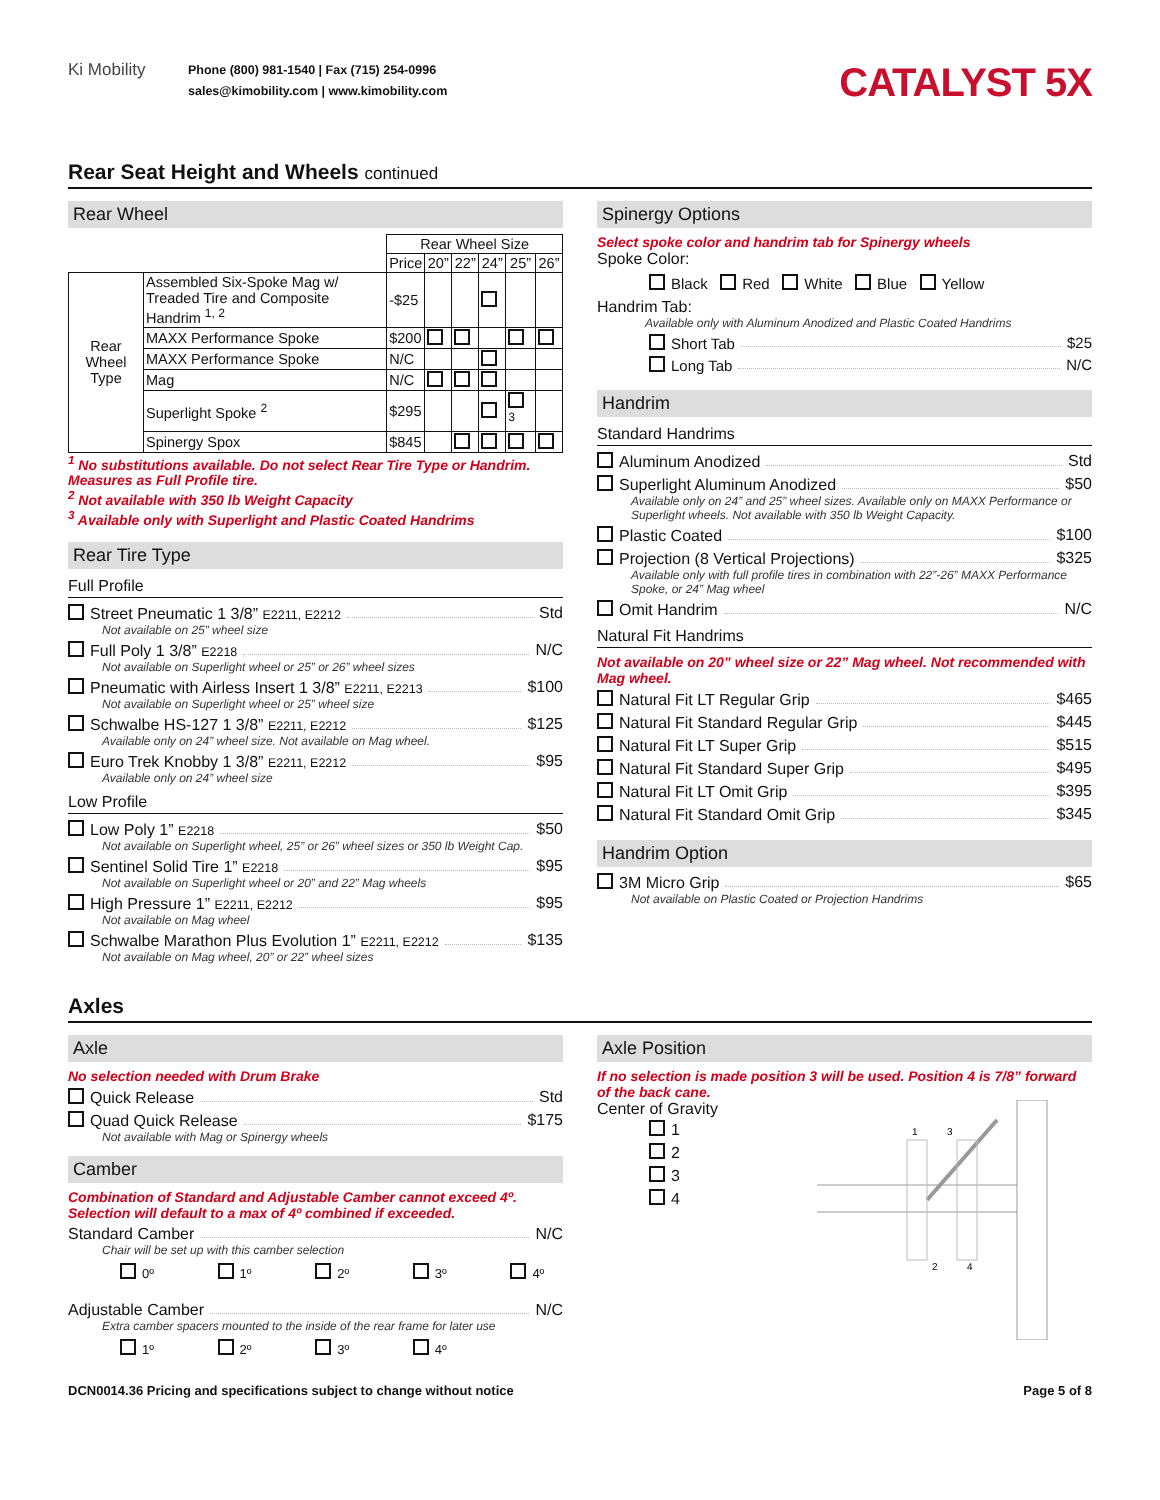Ki Mobility
Phone (800) 981-1540 | Fax (715) 254-0996
sales@kimobility.com | www.kimobility.com
CATALYST 5X
Rear Seat Height and Wheels continued
Rear Wheel
| | | Rear Wheel Size | | | | | |
| --- | --- | --- | --- | --- | --- | --- | --- |
| | | Price | 20” | 22” | 24” | 25” | 26” |
| Rear Wheel Type | Assembled Six-Spoke Mag w/ Treaded Tire and Composite Handrim <sup>1, 2</sup> | -$25 | | | | | |
| | MAXX Performance Spoke | $200 | | | | | |
| | MAXX Performance Spoke | N/C | | | | | |
| | Mag | N/C | | | | | |
| | Superlight Spoke <sup>2</sup> | $295 | | | | <sup>3</sup> | |
| | Spinergy Spox | $845 | | | | | |
<sup>1</sup> No substitutions available. Do not select Rear Tire Type or Handrim. Measures as Full Profile tire.
<sup>2</sup> Not available with 350 lb Weight Capacity
<sup>3</sup> Available only with Superlight and Plastic Coated Handrims
Rear Tire Type
Full Profile
Street Pneumatic 1 3/8” E2211, E2212 Std
Not available on 25” wheel size
Full Poly 1 3/8” E2218 N/C
Not available on Superlight wheel or 25” or 26” wheel sizes
Pneumatic with Airless Insert 1 3/8” E2211, E2213 $100
Not available on Superlight wheel or 25” wheel size
Schwalbe HS-127 1 3/8” E2211, E2212 $125
Available only on 24” wheel size. Not available on Mag wheel.
Euro Trek Knobby 1 3/8” E2211, E2212 $95
Available only on 24” wheel size
Low Profile
Low Poly 1” E2218 $50
Not available on Superlight wheel, 25” or 26” wheel sizes or 350 lb Weight Cap.
Sentinel Solid Tire 1” E2218 $95
Not available on Superlight wheel or 20” and 22” Mag wheels
High Pressure 1” E2211, E2212 $95
Not available on Mag wheel
Schwalbe Marathon Plus Evolution 1” E2211, E2212 $135
Not available on Mag wheel, 20” or 22” wheel sizes
Spinergy Options
Select spoke color and handrim tab for Spinergy wheels
Spoke Color:
Black Red White Blue Yellow
Handrim Tab:
Available only with Aluminum Anodized and Plastic Coated Handrims
Short Tab $25
Long Tab N/C
Handrim
Standard Handrims
Aluminum Anodized Std
Superlight Aluminum Anodized $50
Available only on 24” and 25” wheel sizes. Available only on MAXX Performance or Superlight wheels. Not available with 350 lb Weight Capacity.
Plastic Coated $100
Projection (8 Vertical Projections) $325
Available only with full profile tires in combination with 22”-26” MAXX Performance Spoke, or 24” Mag wheel
Omit Handrim N/C
Natural Fit Handrims
Not available on 20” wheel size or 22” Mag wheel. Not recommended with Mag wheel.
Natural Fit LT Regular Grip $465
Natural Fit Standard Regular Grip $445
Natural Fit LT Super Grip $515
Natural Fit Standard Super Grip $495
Natural Fit LT Omit Grip $395
Natural Fit Standard Omit Grip $345
Handrim Option
3M Micro Grip $65
Not available on Plastic Coated or Projection Handrims
Axles
Axle
No selection needed with Drum Brake
Quick Release Std
Quad Quick Release $175
Not available with Mag or Spinergy wheels
Camber
Combination of Standard and Adjustable Camber cannot exceed 4º. Selection will default to a max of 4º combined if exceeded.
Standard Camber N/C
Chair will be set up with this camber selection
0º 1º 2º 3º 4º
Adjustable Camber N/C
Extra camber spacers mounted to the inside of the rear frame for later use
1º 2º 3º 4º
Axle Position
If no selection is made position 3 will be used. Position 4 is 7/8” forward of the back cane.
Center of Gravity
1
2
3
4
2
4
1
3
DCN0014.36 Pricing and specifications subject to change without notice Page 5 of 8